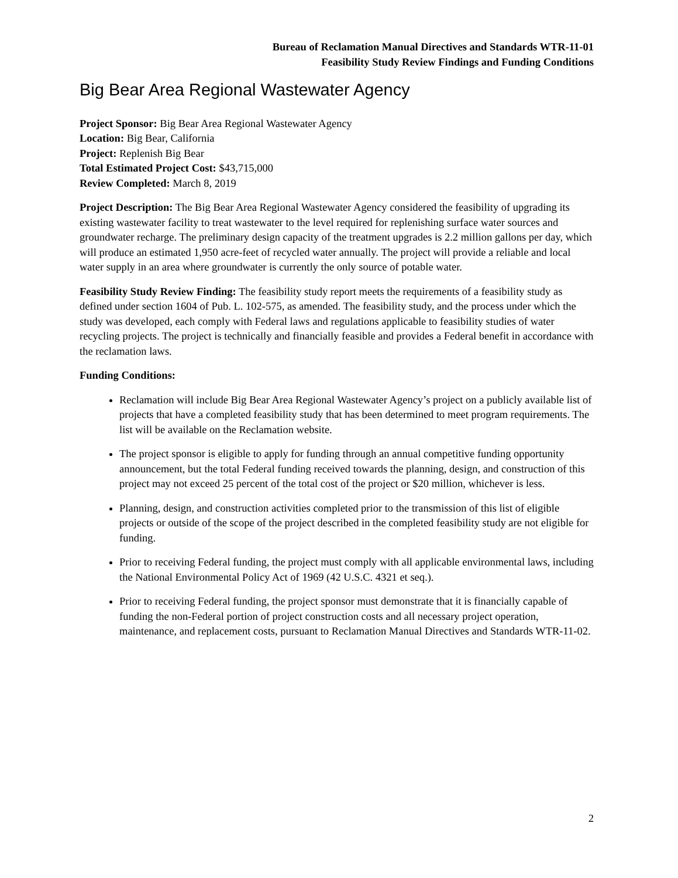Bureau of Reclamation Manual Directives and Standards WTR-11-01
Feasibility Study Review Findings and Funding Conditions
Big Bear Area Regional Wastewater Agency
Project Sponsor: Big Bear Area Regional Wastewater Agency
Location: Big Bear, California
Project: Replenish Big Bear
Total Estimated Project Cost: $43,715,000
Review Completed: March 8, 2019
Project Description: The Big Bear Area Regional Wastewater Agency considered the feasibility of upgrading its existing wastewater facility to treat wastewater to the level required for replenishing surface water sources and groundwater recharge. The preliminary design capacity of the treatment upgrades is 2.2 million gallons per day, which will produce an estimated 1,950 acre-feet of recycled water annually. The project will provide a reliable and local water supply in an area where groundwater is currently the only source of potable water.
Feasibility Study Review Finding: The feasibility study report meets the requirements of a feasibility study as defined under section 1604 of Pub. L. 102-575, as amended. The feasibility study, and the process under which the study was developed, each comply with Federal laws and regulations applicable to feasibility studies of water recycling projects. The project is technically and financially feasible and provides a Federal benefit in accordance with the reclamation laws.
Funding Conditions:
Reclamation will include Big Bear Area Regional Wastewater Agency’s project on a publicly available list of projects that have a completed feasibility study that has been determined to meet program requirements. The list will be available on the Reclamation website.
The project sponsor is eligible to apply for funding through an annual competitive funding opportunity announcement, but the total Federal funding received towards the planning, design, and construction of this project may not exceed 25 percent of the total cost of the project or $20 million, whichever is less.
Planning, design, and construction activities completed prior to the transmission of this list of eligible projects or outside of the scope of the project described in the completed feasibility study are not eligible for funding.
Prior to receiving Federal funding, the project must comply with all applicable environmental laws, including the National Environmental Policy Act of 1969 (42 U.S.C. 4321 et seq.).
Prior to receiving Federal funding, the project sponsor must demonstrate that it is financially capable of funding the non-Federal portion of project construction costs and all necessary project operation, maintenance, and replacement costs, pursuant to Reclamation Manual Directives and Standards WTR-11-02.
2